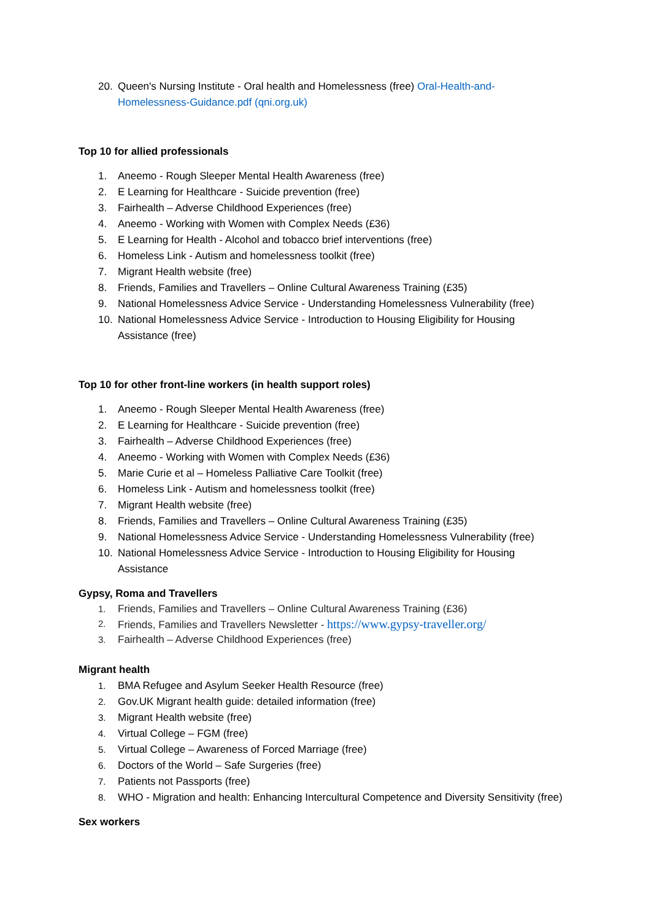20. Queen's Nursing Institute - Oral health and Homelessness (free) Oral-Health-and-Homelessness-Guidance.pdf (qni.org.uk)
Top 10 for allied professionals
1. Aneemo - Rough Sleeper Mental Health Awareness (free)
2. E Learning for Healthcare - Suicide prevention (free)
3. Fairhealth – Adverse Childhood Experiences (free)
4. Aneemo - Working with Women with Complex Needs (£36)
5. E Learning for Health - Alcohol and tobacco brief interventions (free)
6. Homeless Link - Autism and homelessness toolkit (free)
7. Migrant Health website (free)
8. Friends, Families and Travellers – Online Cultural Awareness Training (£35)
9. National Homelessness Advice Service - Understanding Homelessness Vulnerability (free)
10. National Homelessness Advice Service - Introduction to Housing Eligibility for Housing Assistance (free)
Top 10 for other front-line workers (in health support roles)
1. Aneemo - Rough Sleeper Mental Health Awareness (free)
2. E Learning for Healthcare - Suicide prevention (free)
3. Fairhealth – Adverse Childhood Experiences (free)
4. Aneemo - Working with Women with Complex Needs (£36)
5. Marie Curie et al – Homeless Palliative Care Toolkit (free)
6. Homeless Link - Autism and homelessness toolkit (free)
7. Migrant Health website (free)
8. Friends, Families and Travellers – Online Cultural Awareness Training (£35)
9. National Homelessness Advice Service - Understanding Homelessness Vulnerability (free)
10. National Homelessness Advice Service - Introduction to Housing Eligibility for Housing Assistance
Gypsy, Roma and Travellers
1. Friends, Families and Travellers – Online Cultural Awareness Training (£36)
2. Friends, Families and Travellers Newsletter - https://www.gypsy-traveller.org/
3. Fairhealth – Adverse Childhood Experiences (free)
Migrant health
1. BMA Refugee and Asylum Seeker Health Resource (free)
2. Gov.UK Migrant health guide: detailed information (free)
3. Migrant Health website (free)
4. Virtual College – FGM (free)
5. Virtual College – Awareness of Forced Marriage (free)
6. Doctors of the World – Safe Surgeries (free)
7. Patients not Passports (free)
8. WHO - Migration and health: Enhancing Intercultural Competence and Diversity Sensitivity (free)
Sex workers